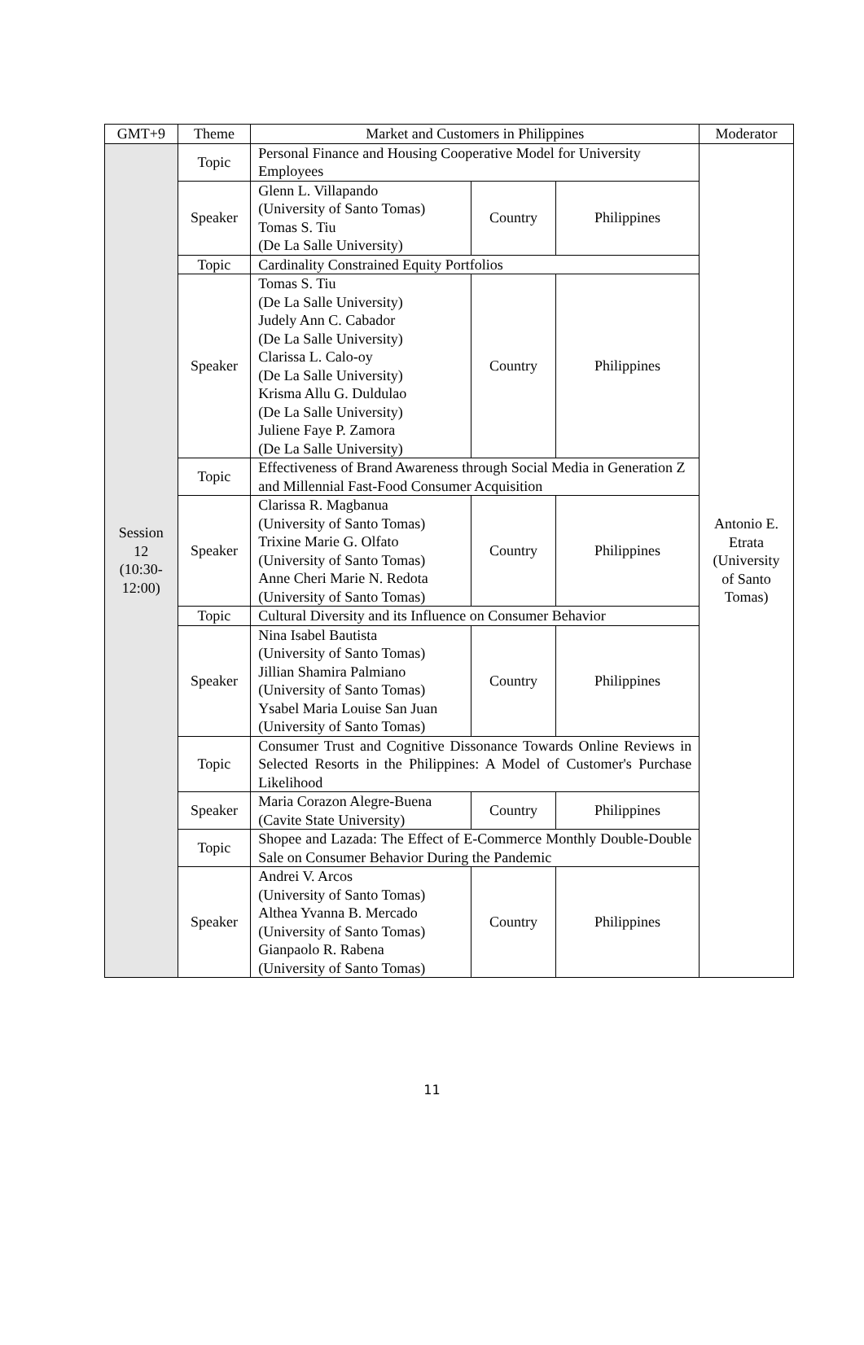| GMT+9 | Theme | Market and Customers in Philippines | | | Moderator |
| --- | --- | --- | --- | --- | --- |
| Session 12 (10:30- 12:00) | Topic | Personal Finance and Housing Cooperative Model for University Employees | | | Antonio E. Etrata (University of Santo Tomas) |
| | Speaker | Glenn L. Villapando (University of Santo Tomas) Tomas S. Tiu (De La Salle University) | Country | Philippines | |
| | Topic | Cardinality Constrained Equity Portfolios | | | |
| | Speaker | Tomas S. Tiu (De La Salle University) Judely Ann C. Cabador (De La Salle University) Clarissa L. Calo-oy (De La Salle University) Krisma Allu G. Duldulao (De La Salle University) Juliene Faye P. Zamora (De La Salle University) | Country | Philippines | |
| | Topic | Effectiveness of Brand Awareness through Social Media in Generation Z and Millennial Fast-Food Consumer Acquisition | | | |
| | Speaker | Clarissa R. Magbanua (University of Santo Tomas) Trixine Marie G. Olfato (University of Santo Tomas) Anne Cheri Marie N. Redota (University of Santo Tomas) | Country | Philippines | |
| | Topic | Cultural Diversity and its Influence on Consumer Behavior | | | |
| | Speaker | Nina Isabel Bautista (University of Santo Tomas) Jillian Shamira Palmiano (University of Santo Tomas) Ysabel Maria Louise San Juan (University of Santo Tomas) | Country | Philippines | |
| | Topic | Consumer Trust and Cognitive Dissonance Towards Online Reviews in Selected Resorts in the Philippines: A Model of Customer's Purchase Likelihood | | | |
| | Speaker | Maria Corazon Alegre-Buena (Cavite State University) | Country | Philippines | |
| | Topic | Shopee and Lazada: The Effect of E-Commerce Monthly Double-Double Sale on Consumer Behavior During the Pandemic | | | |
| | Speaker | Andrei V. Arcos (University of Santo Tomas) Althea Yvanna B. Mercado (University of Santo Tomas) Gianpaolo R. Rabena (University of Santo Tomas) | Country | Philippines | |
11